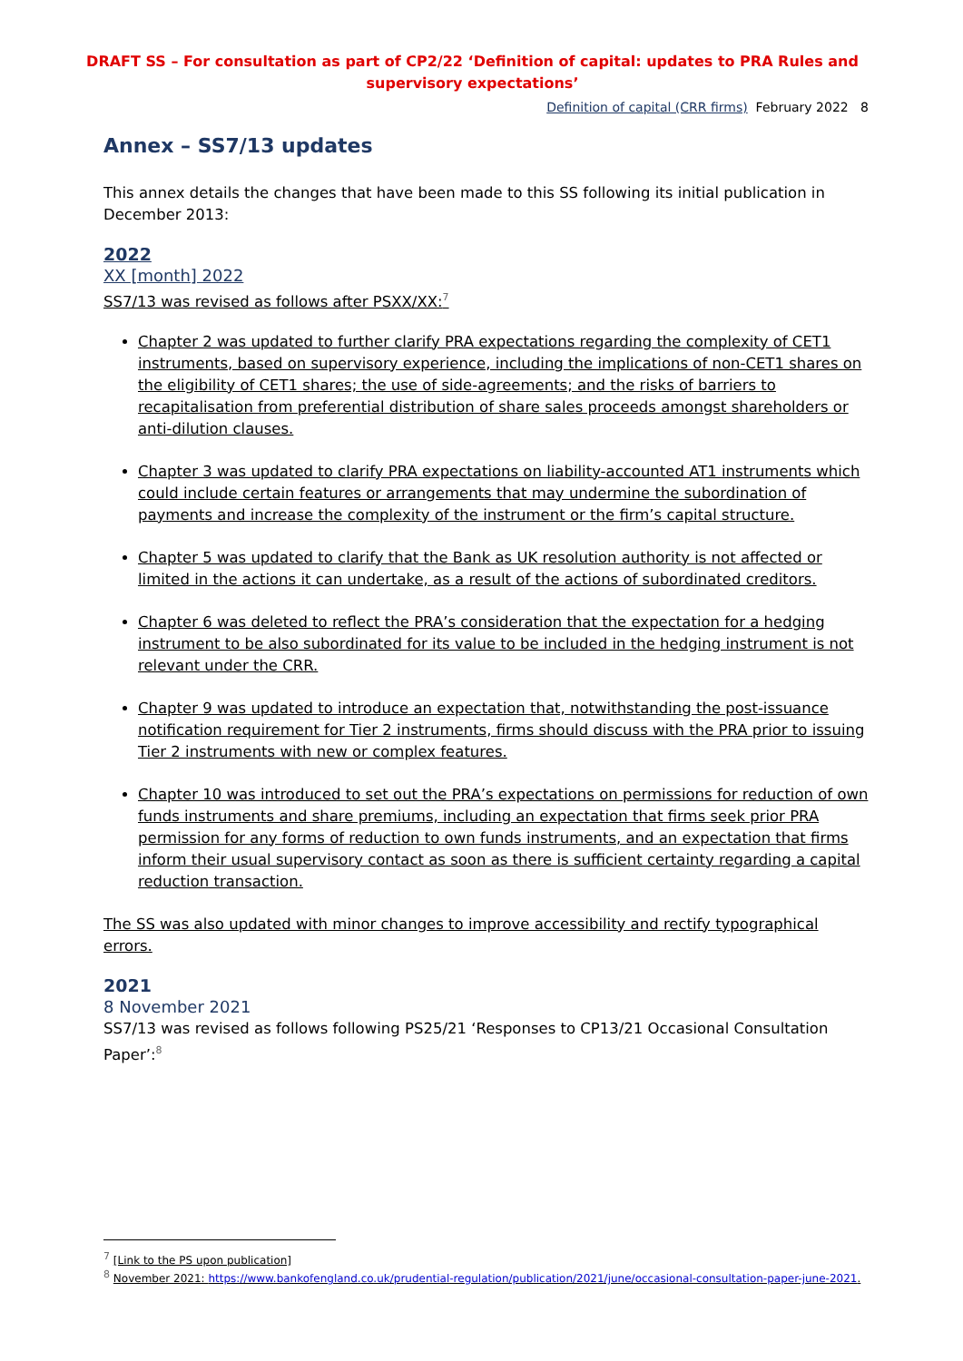DRAFT SS – For consultation as part of CP2/22 ‘Definition of capital: updates to PRA Rules and supervisory expectations’
Definition of capital (CRR firms) February 2022 8
Annex – SS7/13 updates
This annex details the changes that have been made to this SS following its initial publication in December 2013:
2022
XX [month] 2022
SS7/13 was revised as follows after PSXX/XX:<sup>7</sup>
Chapter 2 was updated to further clarify PRA expectations regarding the complexity of CET1 instruments, based on supervisory experience, including the implications of non-CET1 shares on the eligibility of CET1 shares; the use of side-agreements; and the risks of barriers to recapitalisation from preferential distribution of share sales proceeds amongst shareholders or anti-dilution clauses.
Chapter 3 was updated to clarify PRA expectations on liability-accounted AT1 instruments which could include certain features or arrangements that may undermine the subordination of payments and increase the complexity of the instrument or the firm’s capital structure.
Chapter 5 was updated to clarify that the Bank as UK resolution authority is not affected or limited in the actions it can undertake, as a result of the actions of subordinated creditors.
Chapter 6 was deleted to reflect the PRA’s consideration that the expectation for a hedging instrument to be also subordinated for its value to be included in the hedging instrument is not relevant under the CRR.
Chapter 9 was updated to introduce an expectation that, notwithstanding the post-issuance notification requirement for Tier 2 instruments, firms should discuss with the PRA prior to issuing Tier 2 instruments with new or complex features.
Chapter 10 was introduced to set out the PRA’s expectations on permissions for reduction of own funds instruments and share premiums, including an expectation that firms seek prior PRA permission for any forms of reduction to own funds instruments, and an expectation that firms inform their usual supervisory contact as soon as there is sufficient certainty regarding a capital reduction transaction.
The SS was also updated with minor changes to improve accessibility and rectify typographical errors.
2021
8 November 2021
SS7/13 was revised as follows following PS25/21 ‘Responses to CP13/21 Occasional Consultation Paper’:<sup>8</sup>
<sup>7</sup> [Link to the PS upon publication]
<sup>8</sup> November 2021: https://www.bankofengland.co.uk/prudential-regulation/publication/2021/june/occasional-consultation-paper-june-2021.